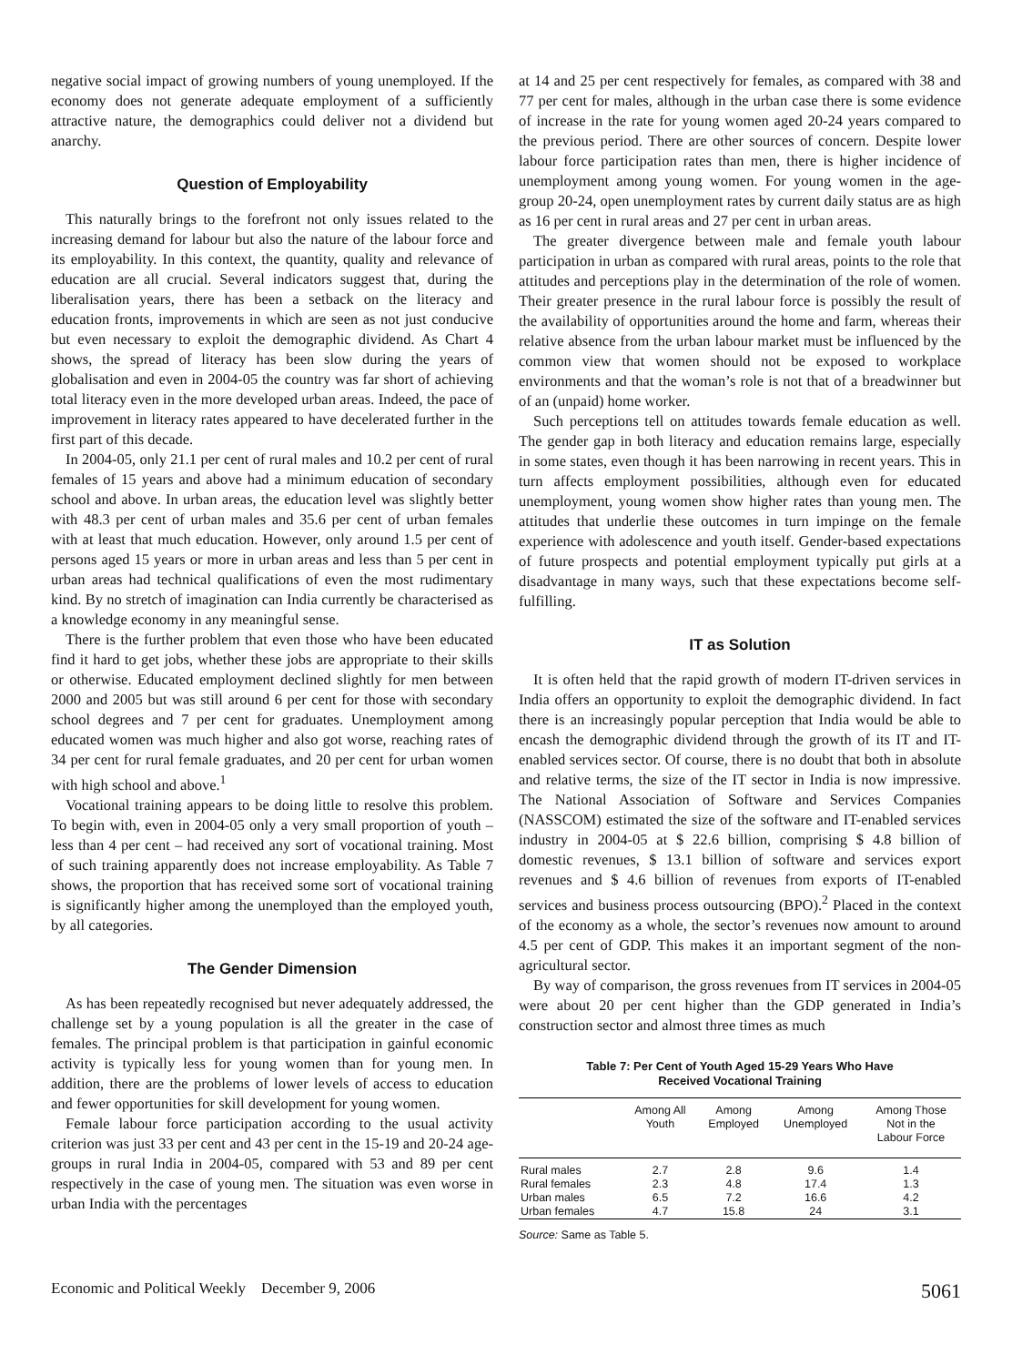negative social impact of growing numbers of young unemployed. If the economy does not generate adequate employment of a sufficiently attractive nature, the demographics could deliver not a dividend but anarchy.
Question of Employability
This naturally brings to the forefront not only issues related to the increasing demand for labour but also the nature of the labour force and its employability. In this context, the quantity, quality and relevance of education are all crucial. Several indicators suggest that, during the liberalisation years, there has been a setback on the literacy and education fronts, improvements in which are seen as not just conducive but even necessary to exploit the demographic dividend. As Chart 4 shows, the spread of literacy has been slow during the years of globalisation and even in 2004-05 the country was far short of achieving total literacy even in the more developed urban areas. Indeed, the pace of improvement in literacy rates appeared to have decelerated further in the first part of this decade.
In 2004-05, only 21.1 per cent of rural males and 10.2 per cent of rural females of 15 years and above had a minimum education of secondary school and above. In urban areas, the education level was slightly better with 48.3 per cent of urban males and 35.6 per cent of urban females with at least that much education. However, only around 1.5 per cent of persons aged 15 years or more in urban areas and less than 5 per cent in urban areas had technical qualifications of even the most rudimentary kind. By no stretch of imagination can India currently be characterised as a knowledge economy in any meaningful sense.
There is the further problem that even those who have been educated find it hard to get jobs, whether these jobs are appropriate to their skills or otherwise. Educated employment declined slightly for men between 2000 and 2005 but was still around 6 per cent for those with secondary school degrees and 7 per cent for graduates. Unemployment among educated women was much higher and also got worse, reaching rates of 34 per cent for rural female graduates, and 20 per cent for urban women with high school and above.<sup>1</sup>
Vocational training appears to be doing little to resolve this problem. To begin with, even in 2004-05 only a very small proportion of youth – less than 4 per cent – had received any sort of vocational training. Most of such training apparently does not increase employability. As Table 7 shows, the proportion that has received some sort of vocational training is significantly higher among the unemployed than the employed youth, by all categories.
The Gender Dimension
As has been repeatedly recognised but never adequately addressed, the challenge set by a young population is all the greater in the case of females. The principal problem is that participation in gainful economic activity is typically less for young women than for young men. In addition, there are the problems of lower levels of access to education and fewer opportunities for skill development for young women.
Female labour force participation according to the usual activity criterion was just 33 per cent and 43 per cent in the 15-19 and 20-24 age-groups in rural India in 2004-05, compared with 53 and 89 per cent respectively in the case of young men. The situation was even worse in urban India with the percentages
at 14 and 25 per cent respectively for females, as compared with 38 and 77 per cent for males, although in the urban case there is some evidence of increase in the rate for young women aged 20-24 years compared to the previous period. There are other sources of concern. Despite lower labour force participation rates than men, there is higher incidence of unemployment among young women. For young women in the age-group 20-24, open unemployment rates by current daily status are as high as 16 per cent in rural areas and 27 per cent in urban areas.
The greater divergence between male and female youth labour participation in urban as compared with rural areas, points to the role that attitudes and perceptions play in the determination of the role of women. Their greater presence in the rural labour force is possibly the result of the availability of opportunities around the home and farm, whereas their relative absence from the urban labour market must be influenced by the common view that women should not be exposed to workplace environments and that the woman’s role is not that of a breadwinner but of an (unpaid) home worker.
Such perceptions tell on attitudes towards female education as well. The gender gap in both literacy and education remains large, especially in some states, even though it has been narrowing in recent years. This in turn affects employment possibilities, although even for educated unemployment, young women show higher rates than young men. The attitudes that underlie these outcomes in turn impinge on the female experience with adolescence and youth itself. Gender-based expectations of future prospects and potential employment typically put girls at a disadvantage in many ways, such that these expectations become self-fulfilling.
IT as Solution
It is often held that the rapid growth of modern IT-driven services in India offers an opportunity to exploit the demographic dividend. In fact there is an increasingly popular perception that India would be able to encash the demographic dividend through the growth of its IT and IT-enabled services sector. Of course, there is no doubt that both in absolute and relative terms, the size of the IT sector in India is now impressive. The National Association of Software and Services Companies (NASSCOM) estimated the size of the software and IT-enabled services industry in 2004-05 at $ 22.6 billion, comprising $ 4.8 billion of domestic revenues, $ 13.1 billion of software and services export revenues and $ 4.6 billion of revenues from exports of IT-enabled services and business process outsourcing (BPO).<sup>2</sup> Placed in the context of the economy as a whole, the sector’s revenues now amount to around 4.5 per cent of GDP. This makes it an important segment of the non-agricultural sector.
By way of comparison, the gross revenues from IT services in 2004-05 were about 20 per cent higher than the GDP generated in India’s construction sector and almost three times as much
Table 7: Per Cent of Youth Aged 15-29 Years Who Have
Received Vocational Training
| | Among All Youth | Among Employed | Among Unemployed | Among Those Not in the Labour Force |
| --- | --- | --- | --- | --- |
| Rural males | 2.7 | 2.8 | 9.6 | 1.4 |
| Rural females | 2.3 | 4.8 | 17.4 | 1.3 |
| Urban males | 6.5 | 7.2 | 16.6 | 4.2 |
| Urban females | 4.7 | 15.8 | 24 | 3.1 |
Source: Same as Table 5.
Economic and Political Weekly December 9, 2006 5061